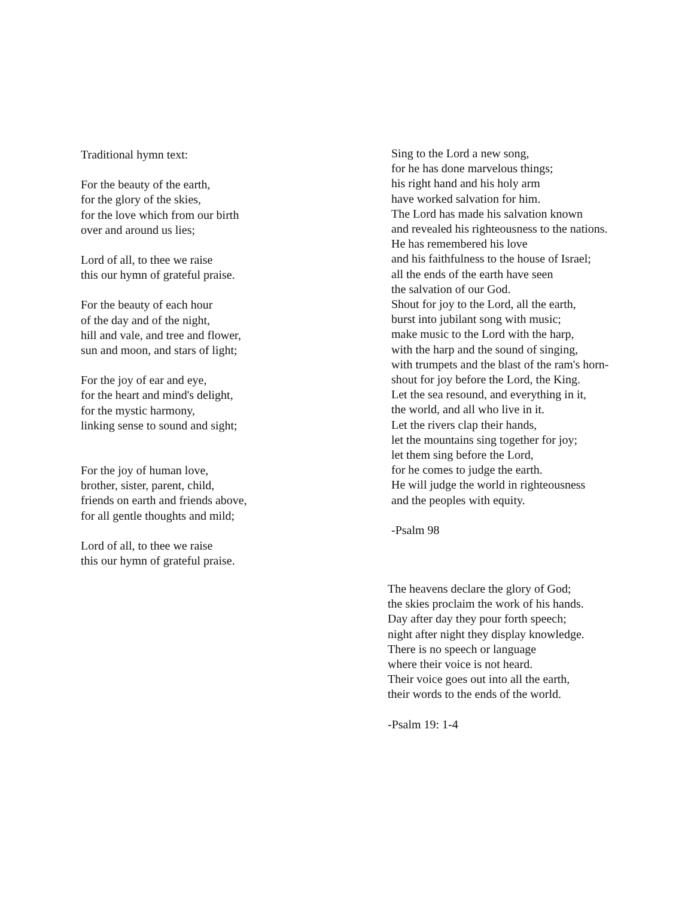Traditional hymn text:
For the beauty of the earth,
for the glory of the skies,
for the love which from our birth
over and around us lies;
Lord of all, to thee we raise
this our hymn of grateful praise.
For the beauty of each hour
of the day and of the night,
hill and vale, and tree and flower,
sun and moon, and stars of light;
For the joy of ear and eye,
for the heart and mind's delight,
for the mystic harmony,
linking sense to sound and sight;
For the joy of human love,
brother, sister, parent, child,
friends on earth and friends above,
for all gentle thoughts and mild;
Lord of all, to thee we raise
this our hymn of grateful praise.
Sing to the Lord a new song,
for he has done marvelous things;
his right hand and his holy arm
have worked salvation for him.
The Lord has made his salvation known
and revealed his righteousness to the nations.
He has remembered his love
and his faithfulness to the house of Israel;
all the ends of the earth have seen
the salvation of our God.
Shout for joy to the Lord, all the earth,
burst into jubilant song with music;
make music to the Lord with the harp,
with the harp and the sound of singing,
with trumpets and the blast of the ram's horn-
shout for joy before the Lord, the King.
Let the sea resound, and everything in it,
the world, and all who live in it.
Let the rivers clap their hands,
let the mountains sing together for joy;
let them sing before the Lord,
for he comes to judge the earth.
He will judge the world in righteousness
and the peoples with equity.
-Psalm 98
The heavens declare the glory of God;
the skies proclaim the work of his hands.
Day after day they pour forth speech;
night after night they display knowledge.
There is no speech or language
where their voice is not heard.
Their voice goes out into all the earth,
their words to the ends of the world.
-Psalm 19: 1-4